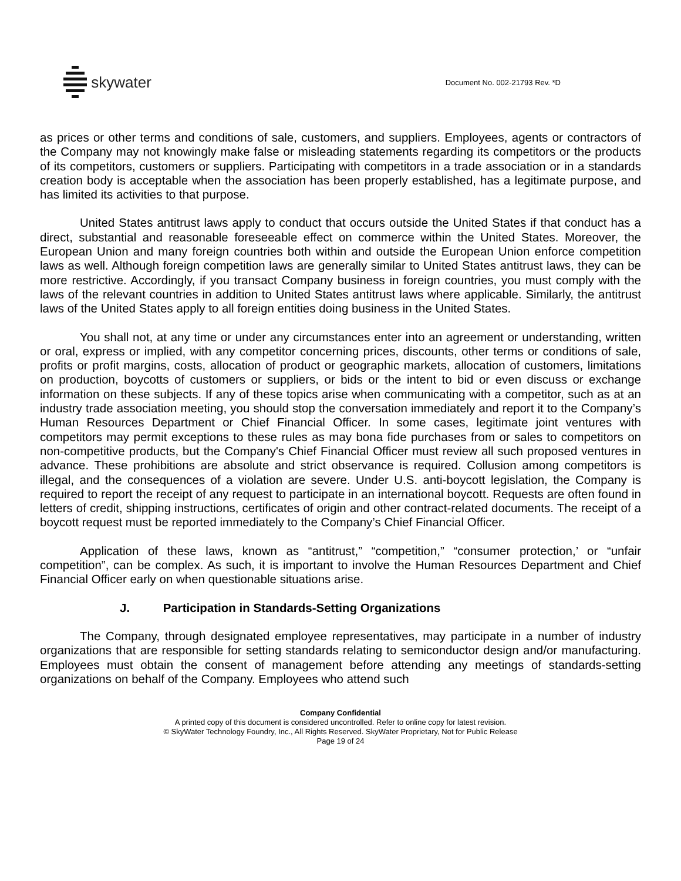skywater
Document No. 002-21793 Rev. *D
as prices or other terms and conditions of sale, customers, and suppliers. Employees, agents or contractors of the Company may not knowingly make false or misleading statements regarding its competitors or the products of its competitors, customers or suppliers. Participating with competitors in a trade association or in a standards creation body is acceptable when the association has been properly established, has a legitimate purpose, and has limited its activities to that purpose.
United States antitrust laws apply to conduct that occurs outside the United States if that conduct has a direct, substantial and reasonable foreseeable effect on commerce within the United States. Moreover, the European Union and many foreign countries both within and outside the European Union enforce competition laws as well. Although foreign competition laws are generally similar to United States antitrust laws, they can be more restrictive. Accordingly, if you transact Company business in foreign countries, you must comply with the laws of the relevant countries in addition to United States antitrust laws where applicable. Similarly, the antitrust laws of the United States apply to all foreign entities doing business in the United States.
You shall not, at any time or under any circumstances enter into an agreement or understanding, written or oral, express or implied, with any competitor concerning prices, discounts, other terms or conditions of sale, profits or profit margins, costs, allocation of product or geographic markets, allocation of customers, limitations on production, boycotts of customers or suppliers, or bids or the intent to bid or even discuss or exchange information on these subjects. If any of these topics arise when communicating with a competitor, such as at an industry trade association meeting, you should stop the conversation immediately and report it to the Company’s Human Resources Department or Chief Financial Officer. In some cases, legitimate joint ventures with competitors may permit exceptions to these rules as may bona fide purchases from or sales to competitors on non-competitive products, but the Company's Chief Financial Officer must review all such proposed ventures in advance. These prohibitions are absolute and strict observance is required. Collusion among competitors is illegal, and the consequences of a violation are severe. Under U.S. anti-boycott legislation, the Company is required to report the receipt of any request to participate in an international boycott. Requests are often found in letters of credit, shipping instructions, certificates of origin and other contract-related documents. The receipt of a boycott request must be reported immediately to the Company’s Chief Financial Officer.
Application of these laws, known as “antitrust,” “competition,” “consumer protection,’ or “unfair competition”, can be complex. As such, it is important to involve the Human Resources Department and Chief Financial Officer early on when questionable situations arise.
J. Participation in Standards-Setting Organizations
The Company, through designated employee representatives, may participate in a number of industry organizations that are responsible for setting standards relating to semiconductor design and/or manufacturing. Employees must obtain the consent of management before attending any meetings of standards-setting organizations on behalf of the Company. Employees who attend such
Company Confidential
A printed copy of this document is considered uncontrolled. Refer to online copy for latest revision.
© SkyWater Technology Foundry, Inc., All Rights Reserved. SkyWater Proprietary, Not for Public Release
Page 19 of 24